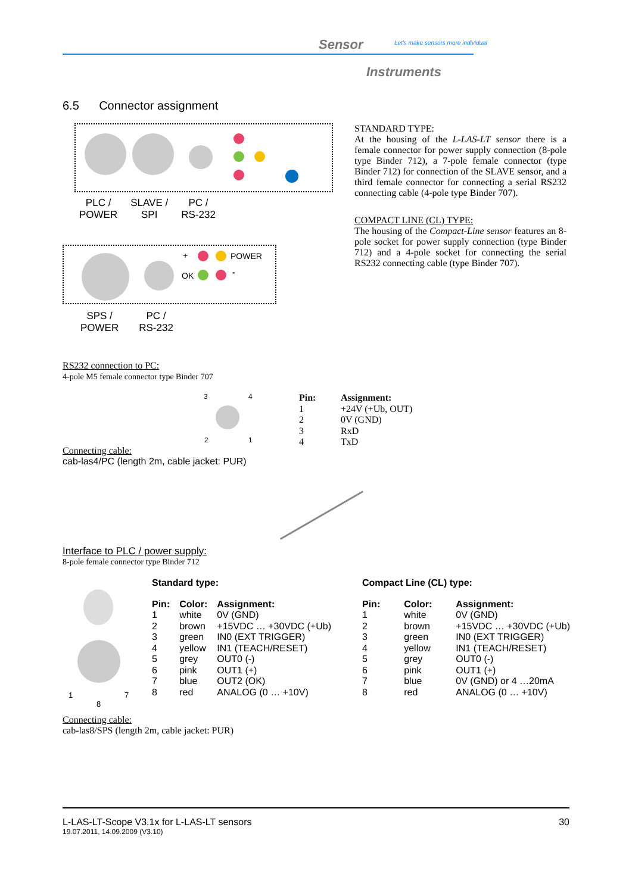Sensor
Let's make sensors more individual
Instruments
6.5 Connector assignment
PLC /
POWER
SLAVE /
SPI
PC /
RS-232
+ POWER
OK -
SPS /
POWER
PC /
RS-232
STANDARD TYPE:
At the housing of the L-LAS-LT sensor there is a female connector for power supply connection (8-pole type Binder 712), a 7-pole female connector (type Binder 712) for connection of the SLAVE sensor, and a third female connector for connecting a serial RS232 connecting cable (4-pole type Binder 707).
COMPACT LINE (CL) TYPE:
The housing of the Compact-Line sensor features an 8-pole socket for power supply connection (type Binder 712) and a 4-pole socket for connecting the serial RS232 connecting cable (type Binder 707).
RS232 connection to PC:
4-pole M5 female connector type Binder 707
3 4
2 1
| Pin: | Assignment: |
| --- | --- |
| 1 | +24V (+Ub, OUT) |
| 2 | 0V (GND) |
| 3 | RxD |
| 4 | TxD |
Connecting cable:
cab-las4/PC (length 2m, cable jacket: PUR)
Interface to PLC / power supply:
8-pole female connector type Binder 712
1 7
8
Standard type:
| Pin: | Color: | Assignment: |
| --- | --- | --- |
| 1 | white | 0V (GND) |
| 2 | brown | +15VDC … +30VDC (+Ub) |
| 3 | green | IN0 (EXT TRIGGER) |
| 4 | yellow | IN1 (TEACH/RESET) |
| 5 | grey | OUT0 (-) |
| 6 | pink | OUT1 (+) |
| 7 | blue | OUT2 (OK) |
| 8 | red | ANALOG (0 … +10V) |
Compact Line (CL) type:
| Pin: | Color: | Assignment: |
| --- | --- | --- |
| 1 | white | 0V (GND) |
| 2 | brown | +15VDC … +30VDC (+Ub) |
| 3 | green | IN0 (EXT TRIGGER) |
| 4 | yellow | IN1 (TEACH/RESET) |
| 5 | grey | OUT0 (-) |
| 6 | pink | OUT1 (+) |
| 7 | blue | 0V (GND) or 4 …20mA |
| 8 | red | ANALOG (0 … +10V) |
Connecting cable:
cab-las8/SPS (length 2m, cable jacket: PUR)
L-LAS-LT-Scope V3.1x for L-LAS-LT sensors 30
19.07.2011, 14.09.2009 (V3.10)